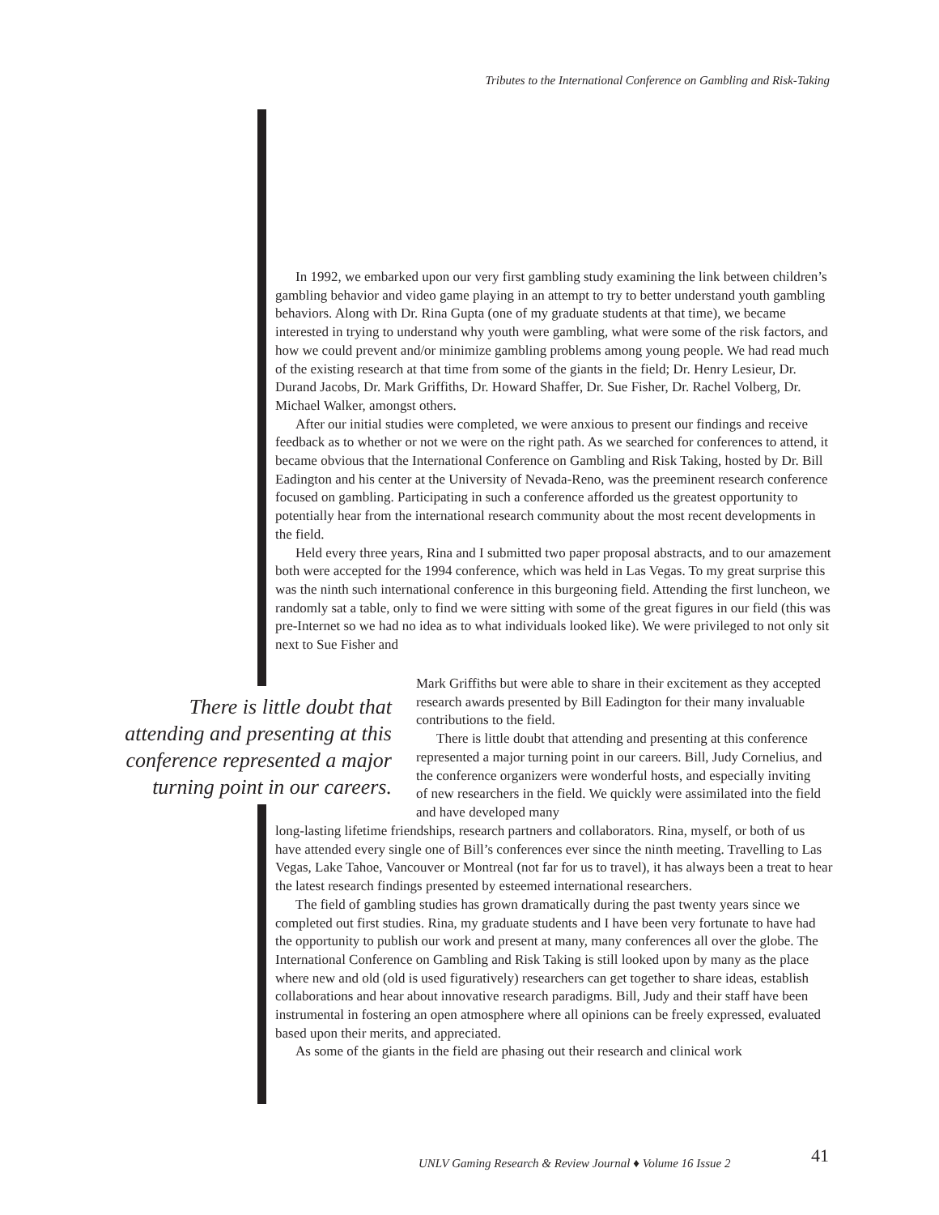Tributes to the International Conference on Gambling and Risk-Taking
In 1992, we embarked upon our very first gambling study examining the link between children’s gambling behavior and video game playing in an attempt to try to better understand youth gambling behaviors. Along with Dr. Rina Gupta (one of my graduate students at that time), we became interested in trying to understand why youth were gambling, what were some of the risk factors, and how we could prevent and/or minimize gambling problems among young people. We had read much of the existing research at that time from some of the giants in the field; Dr. Henry Lesieur, Dr. Durand Jacobs, Dr. Mark Griffiths, Dr. Howard Shaffer, Dr. Sue Fisher, Dr. Rachel Volberg, Dr. Michael Walker, amongst others.
After our initial studies were completed, we were anxious to present our findings and receive feedback as to whether or not we were on the right path. As we searched for conferences to attend, it became obvious that the International Conference on Gambling and Risk Taking, hosted by Dr. Bill Eadington and his center at the University of Nevada-Reno, was the preeminent research conference focused on gambling. Participating in such a conference afforded us the greatest opportunity to potentially hear from the international research community about the most recent developments in the field.
Held every three years, Rina and I submitted two paper proposal abstracts, and to our amazement both were accepted for the 1994 conference, which was held in Las Vegas. To my great surprise this was the ninth such international conference in this burgeoning field. Attending the first luncheon, we randomly sat a table, only to find we were sitting with some of the great figures in our field (this was pre-Internet so we had no idea as to what individuals looked like). We were privileged to not only sit next to Sue Fisher and
Mark Griffiths but were able to share in their excitement as they accepted research awards presented by Bill Eadington for their many invaluable contributions to the field.
There is little doubt that attending and presenting at this conference represented a major turning point in our careers. Bill, Judy Cornelius, and the conference organizers were wonderful hosts, and especially inviting of new researchers in the field. We quickly were assimilated into the field and have developed many
There is little doubt that attending and presenting at this conference represented a major turning point in our careers.
long-lasting lifetime friendships, research partners and collaborators. Rina, myself, or both of us have attended every single one of Bill’s conferences ever since the ninth meeting. Travelling to Las Vegas, Lake Tahoe, Vancouver or Montreal (not far for us to travel), it has always been a treat to hear the latest research findings presented by esteemed international researchers.
The field of gambling studies has grown dramatically during the past twenty years since we completed out first studies. Rina, my graduate students and I have been very fortunate to have had the opportunity to publish our work and present at many, many conferences all over the globe. The International Conference on Gambling and Risk Taking is still looked upon by many as the place where new and old (old is used figuratively) researchers can get together to share ideas, establish collaborations and hear about innovative research paradigms. Bill, Judy and their staff have been instrumental in fostering an open atmosphere where all opinions can be freely expressed, evaluated based upon their merits, and appreciated.
As some of the giants in the field are phasing out their research and clinical work
UNLV Gaming Research & Review Journal ♦ Volume 16 Issue 2
41